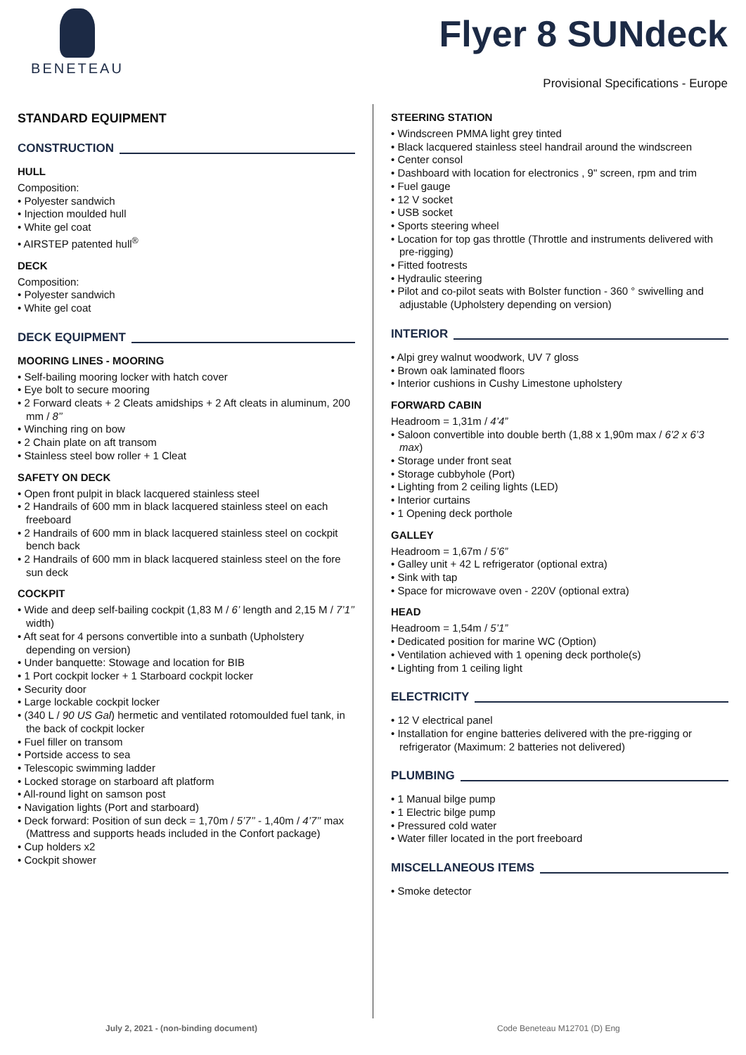BENETEAU
Flyer 8 SUNdeck
Provisional Specifications - Europe
STANDARD EQUIPMENT
CONSTRUCTION
HULL
Composition:
• Polyester sandwich
• Injection moulded hull
• White gel coat
• AIRSTEP patented hull<sup>®</sup>
DECK
Composition:
• Polyester sandwich
• White gel coat
DECK EQUIPMENT
MOORING LINES - MOORING
• Self-bailing mooring locker with hatch cover
• Eye bolt to secure mooring
• 2 Forward cleats + 2 Cleats amidships + 2 Aft cleats in aluminum, 200 mm / 8’’
• Winching ring on bow
• 2 Chain plate on aft transom
• Stainless steel bow roller + 1 Cleat
SAFETY ON DECK
• Open front pulpit in black lacquered stainless steel
• 2 Handrails of 600 mm in black lacquered stainless steel on each freeboard
• 2 Handrails of 600 mm in black lacquered stainless steel on cockpit bench back
• 2 Handrails of 600 mm in black lacquered stainless steel on the fore sun deck
COCKPIT
• Wide and deep self-bailing cockpit (1,83 M / 6’ length and 2,15 M / 7’1’’ width)
• Aft seat for 4 persons convertible into a sunbath (Upholstery depending on version)
• Under banquette: Stowage and location for BIB
• 1 Port cockpit locker + 1 Starboard cockpit locker
• Security door
• Large lockable cockpit locker
• (340 L / 90 US Gal) hermetic and ventilated rotomoulded fuel tank, in the back of cockpit locker
• Fuel filler on transom
• Portside access to sea
• Telescopic swimming ladder
• Locked storage on starboard aft platform
• All-round light on samson post
• Navigation lights (Port and starboard)
• Deck forward: Position of sun deck = 1,70m / 5’7’’ - 1,40m / 4’7’’ max (Mattress and supports heads included in the Confort package)
• Cup holders x2
• Cockpit shower
STEERING STATION
• Windscreen PMMA light grey tinted
• Black lacquered stainless steel handrail around the windscreen
• Center consol
• Dashboard with location for electronics , 9" screen, rpm and trim
• Fuel gauge
• 12 V socket
• USB socket
• Sports steering wheel
• Location for top gas throttle (Throttle and instruments delivered with pre-rigging)
• Fitted footrests
• Hydraulic steering
• Pilot and co-pilot seats with Bolster function - 360 ° swivelling and adjustable (Upholstery depending on version)
INTERIOR
• Alpi grey walnut woodwork, UV 7 gloss
• Brown oak laminated floors
• Interior cushions in Cushy Limestone upholstery
FORWARD CABIN
Headroom = 1,31m / 4’4”
• Saloon convertible into double berth (1,88 x 1,90m max / 6’2 x 6’3 max)
• Storage under front seat
• Storage cubbyhole (Port)
• Lighting from 2 ceiling lights (LED)
• Interior curtains
• 1 Opening deck porthole
GALLEY
Headroom = 1,67m / 5’6”
• Galley unit + 42 L refrigerator (optional extra)
• Sink with tap
• Space for microwave oven - 220V (optional extra)
HEAD
Headroom = 1,54m / 5’1”
• Dedicated position for marine WC (Option)
• Ventilation achieved with 1 opening deck porthole(s)
• Lighting from 1 ceiling light
ELECTRICITY
• 12 V electrical panel
• Installation for engine batteries delivered with the pre-rigging or refrigerator (Maximum: 2 batteries not delivered)
PLUMBING
• 1 Manual bilge pump
• 1 Electric bilge pump
• Pressured cold water
• Water filler located in the port freeboard
MISCELLANEOUS ITEMS
• Smoke detector
July 2, 2021 - (non-binding document)
Code Beneteau M12701 (D) Eng